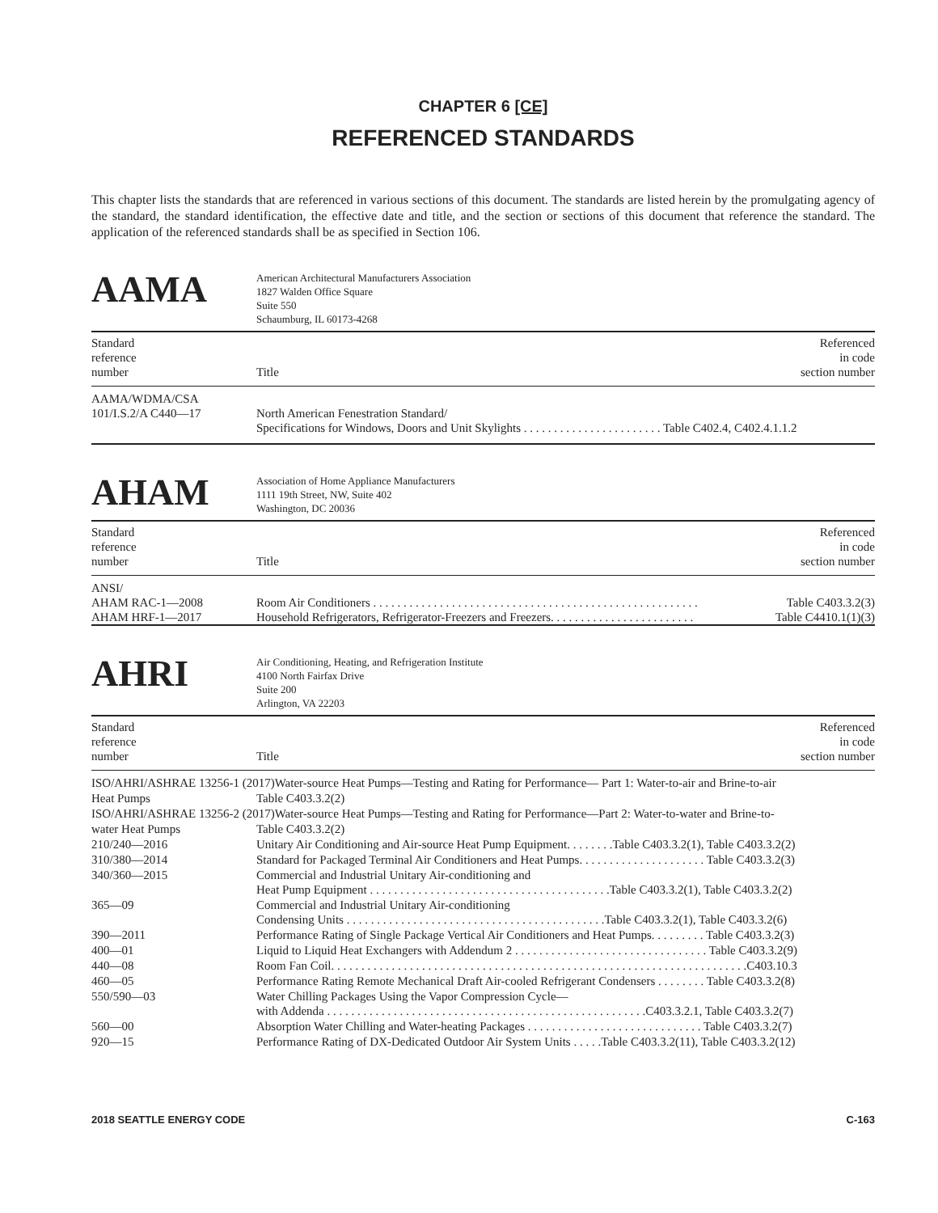CHAPTER 6 [CE]
REFERENCED STANDARDS
This chapter lists the standards that are referenced in various sections of this document. The standards are listed herein by the promulgating agency of the standard, the standard identification, the effective date and title, and the section or sections of this document that reference the standard. The application of the referenced standards shall be as specified in Section 106.
AAMA
American Architectural Manufacturers Association
1827 Walden Office Square
Suite 550
Schaumburg, IL 60173-4268
| Standard reference number | Title | Referenced in code section number |
| --- | --- | --- |
| AAMA/WDMA/CSA 101/I.S.2/A C440—17 | North American Fenestration Standard/ Specifications for Windows, Doors and Unit Skylights . . . . . . . . . . . . . . . . . . . . . . . Table C402.4, C402.4.1.1.2 | |
AHAM
Association of Home Appliance Manufacturers
1111 19th Street, NW, Suite 402
Washington, DC 20036
| Standard reference number | Title | Referenced in code section number |
| --- | --- | --- |
| ANSI/ | | |
| AHAM RAC-1—2008 | Room Air Conditioners . . . . . . . . . . . . . . . . . . . . . . . . . . . . . . . . . . . . . . . . . . . . . . . . . . . . . . | Table C403.3.2(3) |
| AHAM HRF-1—2017 | Household Refrigerators, Refrigerator-Freezers and Freezers. . . . . . . . . . . . . . . . . . . . . . . . | Table C4410.1(1)(3) |
AHRI
Air Conditioning, Heating, and Refrigeration Institute
4100 North Fairfax Drive
Suite 200
Arlington, VA 22203
| Standard reference number | Title | Referenced in code section number |
| --- | --- | --- |
| ISO/AHRI/ASHRAE 13256-1 (2017)Water-source Heat Pumps—Testing and Rating for Performance— Part 1: Water-to-air and Brine-to-air | | |
| Heat Pumps | Table C403.3.2(2) | |
| ISO/AHRI/ASHRAE 13256-2 (2017)Water-source Heat Pumps—Testing and Rating for Performance—Part 2: Water-to-water and Brine-to- | | |
| water Heat Pumps | Table C403.3.2(2) | |
| 210/240—2016 | Unitary Air Conditioning and Air-source Heat Pump Equipment. . . . . . . .Table C403.3.2(1), Table C403.3.2(2) | |
| 310/380—2014 | Standard for Packaged Terminal Air Conditioners and Heat Pumps. . . . . . . . . . . . . . . . . . . . . Table C403.3.2(3) | |
| 340/360—2015 | Commercial and Industrial Unitary Air-conditioning and Heat Pump Equipment . . . . . . . . . . . . . . . . . . . . . . . . . . . . . . . . . . . . . . . .Table C403.3.2(1), Table C403.3.2(2) | |
| 365—09 | Commercial and Industrial Unitary Air-conditioning Condensing Units . . . . . . . . . . . . . . . . . . . . . . . . . . . . . . . . . . . . . . . . . . .Table C403.3.2(1), Table C403.3.2(6) | |
| 390—2011 | Performance Rating of Single Package Vertical Air Conditioners and Heat Pumps. . . . . . . . . Table C403.3.2(3) | |
| 400—01 | Liquid to Liquid Heat Exchangers with Addendum 2 . . . . . . . . . . . . . . . . . . . . . . . . . . . . . . . . Table C403.3.2(9) | |
| 440—08 | Room Fan Coil. . . . . . . . . . . . . . . . . . . . . . . . . . . . . . . . . . . . . . . . . . . . . . . . . . . . . . . . . . . . . . . . . . . . .C403.10.3 | |
| 460—05 | Performance Rating Remote Mechanical Draft Air-cooled Refrigerant Condensers . . . . . . . . Table C403.3.2(8) | |
| 550/590—03 | Water Chilling Packages Using the Vapor Compression Cycle— with Addenda . . . . . . . . . . . . . . . . . . . . . . . . . . . . . . . . . . . . . . . . . . . . . . . . . . . . .C403.3.2.1, Table C403.3.2(7) | |
| 560—00 | Absorption Water Chilling and Water-heating Packages . . . . . . . . . . . . . . . . . . . . . . . . . . . . . Table C403.3.2(7) | |
| 920—15 | Performance Rating of DX-Dedicated Outdoor Air System Units . . . . .Table C403.3.2(11), Table C403.3.2(12) | |
2018 SEATTLE ENERGY CODE C-163